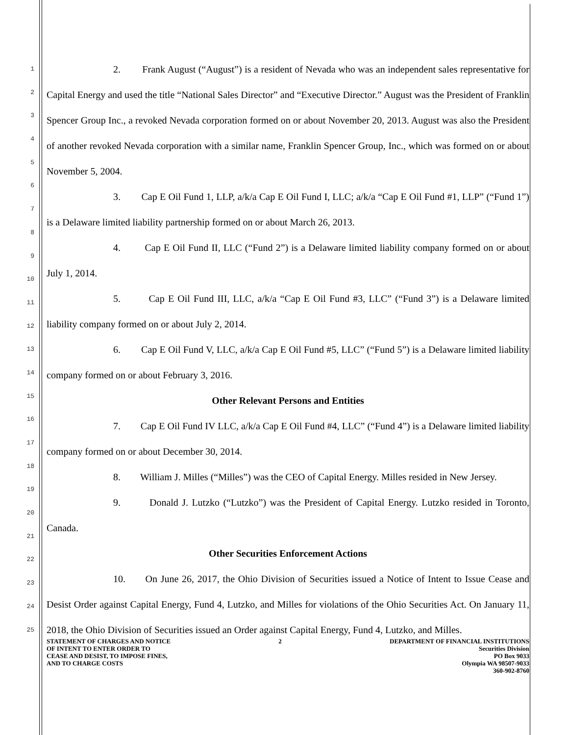1
2
3
4
5
6
7
8
9
10
11
12
13
14
15
16
17
18
19
20
21
22
23
24
25
2. Frank August (“August”) is a resident of Nevada who was an independent sales representative for Capital Energy and used the title “National Sales Director” and “Executive Director.” August was the President of Franklin Spencer Group Inc., a revoked Nevada corporation formed on or about November 20, 2013. August was also the President of another revoked Nevada corporation with a similar name, Franklin Spencer Group, Inc., which was formed on or about November 5, 2004.
3. Cap E Oil Fund 1, LLP, a/k/a Cap E Oil Fund I, LLC; a/k/a “Cap E Oil Fund #1, LLP” (“Fund 1”) is a Delaware limited liability partnership formed on or about March 26, 2013.
4. Cap E Oil Fund II, LLC (“Fund 2”) is a Delaware limited liability company formed on or about July 1, 2014.
5. Cap E Oil Fund III, LLC, a/k/a “Cap E Oil Fund #3, LLC” (“Fund 3”) is a Delaware limited liability company formed on or about July 2, 2014.
6. Cap E Oil Fund V, LLC, a/k/a Cap E Oil Fund #5, LLC” (“Fund 5”) is a Delaware limited liability company formed on or about February 3, 2016.
Other Relevant Persons and Entities
7. Cap E Oil Fund IV LLC, a/k/a Cap E Oil Fund #4, LLC” (“Fund 4”) is a Delaware limited liability company formed on or about December 30, 2014.
8. William J. Milles (“Milles”) was the CEO of Capital Energy. Milles resided in New Jersey.
9. Donald J. Lutzko (“Lutzko”) was the President of Capital Energy. Lutzko resided in Toronto, Canada.
Other Securities Enforcement Actions
10. On June 26, 2017, the Ohio Division of Securities issued a Notice of Intent to Issue Cease and Desist Order against Capital Energy, Fund 4, Lutzko, and Milles for violations of the Ohio Securities Act. On January 11, 2018, the Ohio Division of Securities issued an Order against Capital Energy, Fund 4, Lutzko, and Milles.
STATEMENT OF CHARGES AND NOTICE
OF INTENT TO ENTER ORDER TO
CEASE AND DESIST, TO IMPOSE FINES,
AND TO CHARGE COSTS
2 DEPARTMENT OF FINANCIAL INSTITUTIONS
Securities Division
PO Box 9033
Olympia WA 98507-9033
360-902-8760